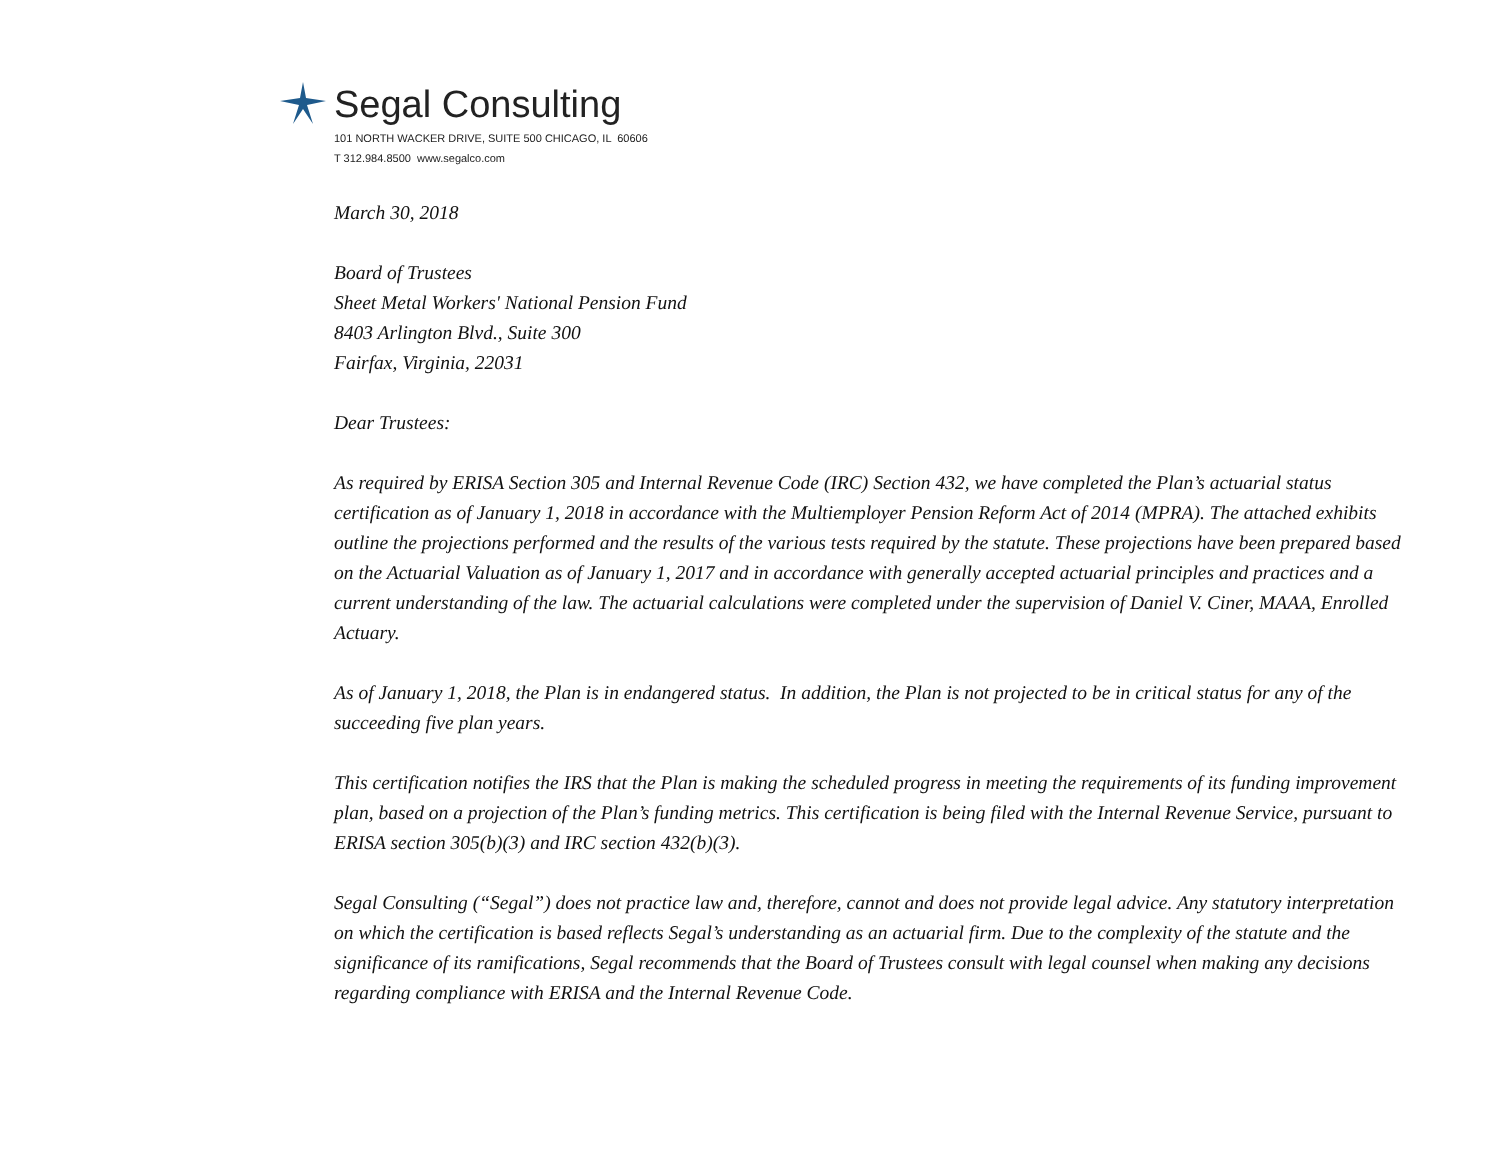Segal Consulting
101 NORTH WACKER DRIVE, SUITE 500 CHICAGO, IL 60606
T 312.984.8500 www.segalco.com
March 30, 2018
Board of Trustees
Sheet Metal Workers' National Pension Fund
8403 Arlington Blvd., Suite 300
Fairfax, Virginia, 22031
Dear Trustees:
As required by ERISA Section 305 and Internal Revenue Code (IRC) Section 432, we have completed the Plan’s actuarial status certification as of January 1, 2018 in accordance with the Multiemployer Pension Reform Act of 2014 (MPRA). The attached exhibits outline the projections performed and the results of the various tests required by the statute. These projections have been prepared based on the Actuarial Valuation as of January 1, 2017 and in accordance with generally accepted actuarial principles and practices and a current understanding of the law. The actuarial calculations were completed under the supervision of Daniel V. Ciner, MAAA, Enrolled Actuary.
As of January 1, 2018, the Plan is in endangered status. In addition, the Plan is not projected to be in critical status for any of the succeeding five plan years.
This certification notifies the IRS that the Plan is making the scheduled progress in meeting the requirements of its funding improvement plan, based on a projection of the Plan’s funding metrics. This certification is being filed with the Internal Revenue Service, pursuant to ERISA section 305(b)(3) and IRC section 432(b)(3).
Segal Consulting (“Segal”) does not practice law and, therefore, cannot and does not provide legal advice. Any statutory interpretation on which the certification is based reflects Segal’s understanding as an actuarial firm. Due to the complexity of the statute and the significance of its ramifications, Segal recommends that the Board of Trustees consult with legal counsel when making any decisions regarding compliance with ERISA and the Internal Revenue Code.